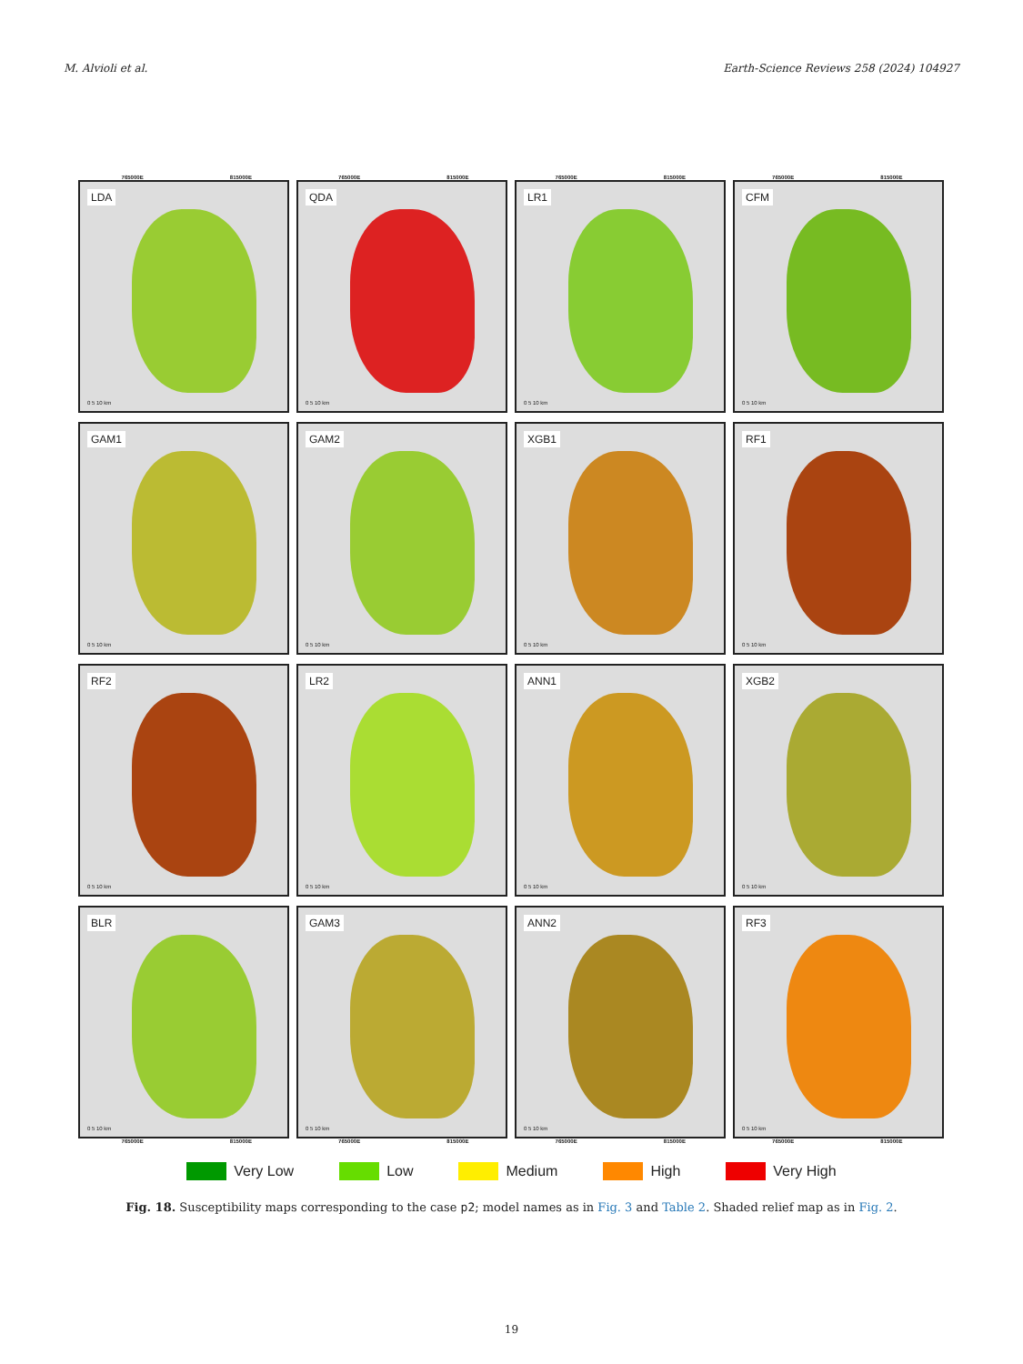M. Alvioli et al. Earth-Science Reviews 258 (2024) 104927
765000E 815000E 765000E 815000E 765000E 815000E 765000E 815000E
LDA
0 5 10 km
QDA
0 5 10 km
LR1
0 5 10 km
CFM
0 5 10 km
GAM1
0 5 10 km
GAM2
0 5 10 km
XGB1
0 5 10 km
RF1
0 5 10 km
RF2
0 5 10 km
LR2
0 5 10 km
ANN1
0 5 10 km
XGB2
0 5 10 km
BLR
0 5 10 km
GAM3
0 5 10 km
ANN2
0 5 10 km
RF3
0 5 10 km
765000E 815000E 765000E 815000E 765000E 815000E 765000E 815000E
Very Low Low Medium High Very High
Fig. 18. Susceptibility maps corresponding to the case p2; model names as in Fig. 3 and Table 2. Shaded relief map as in Fig. 2.
19